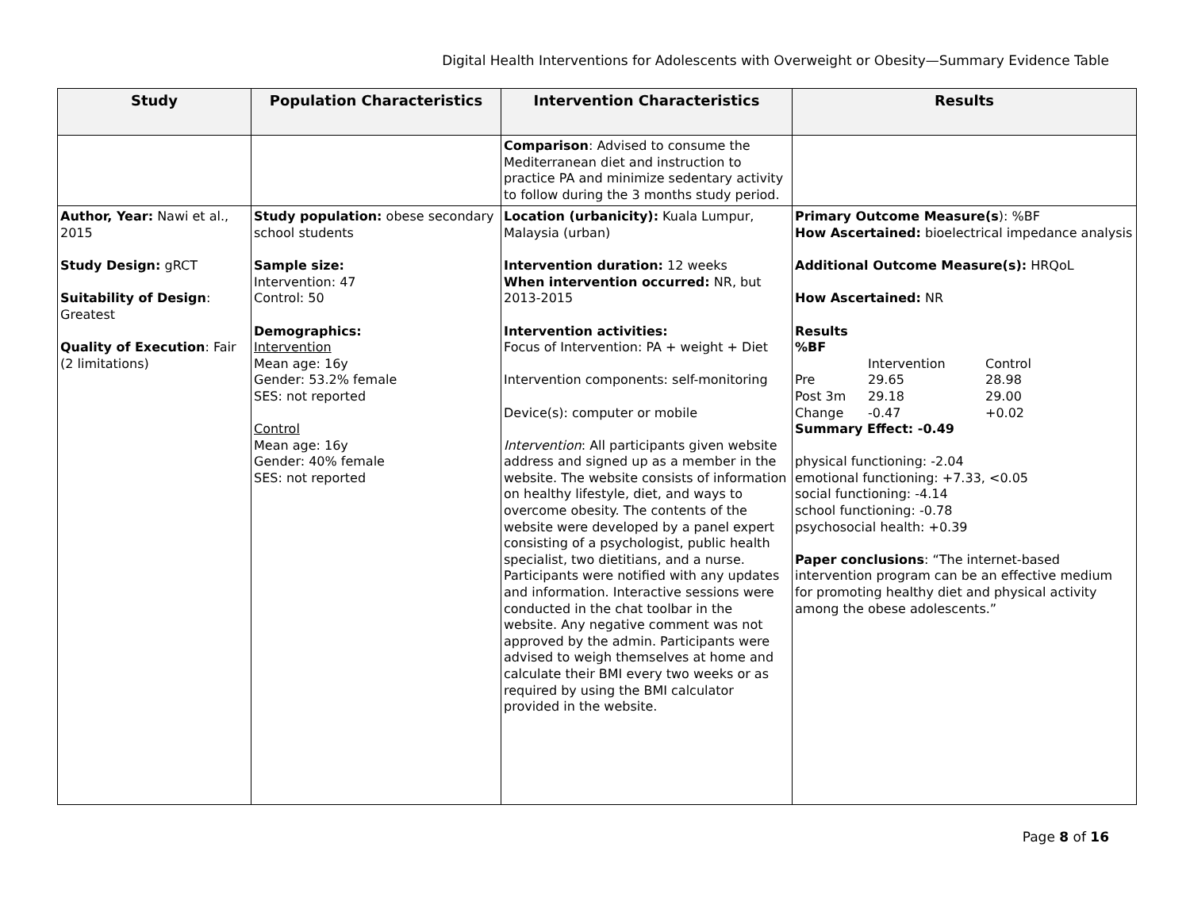Digital Health Interventions for Adolescents with Overweight or Obesity—Summary Evidence Table
| Study | Population Characteristics | Intervention Characteristics | Results |
| --- | --- | --- | --- |
| | | Comparison : Advised to consume the Mediterranean diet and instruction to practice PA and minimize sedentary activity to follow during the 3 months study period. | |
| Author, Year: Nawi et al., 2015 Study Design: gRCT Suitability of Design : Greatest Quality of Execution : Fair (2 limitations) | Study population: obese secondary school students Sample size: Intervention: 47 Control: 50 Demographics: Intervention Mean age: 16y Gender: 53.2% female SES: not reported Control Mean age: 16y Gender: 40% female SES: not reported | Location (urbanicity): Kuala Lumpur, Malaysia (urban) Intervention duration: 12 weeks When intervention occurred: NR, but 2013-2015 Intervention activities: Focus of Intervention: PA + weight + Diet Intervention components: self-monitoring Device(s): computer or mobile Intervention : All participants given website address and signed up as a member in the website. The website consists of information on healthy lifestyle, diet, and ways to overcome obesity. The contents of the website were developed by a panel expert consisting of a psychologist, public health specialist, two dietitians, and a nurse. Participants were notified with any updates and information. Interactive sessions were conducted in the chat toolbar in the website. Any negative comment was not approved by the admin. Participants were advised to weigh themselves at home and calculate their BMI every two weeks or as required by using the BMI calculator provided in the website. | Primary Outcome Measure(s ): %BF How Ascertained: bioelectrical impedance analysis Additional Outcome Measure(s): HRQoL How Ascertained: NR Results %BF / / Intervention / Control / / Pre / 29.65 / 28.98 / / Post 3m / 29.18 / 29.00 / / Change / -0.47 / +0.02 / Summary Effect: -0.49 physical functioning: -2.04 emotional functioning: +7.33, <0.05 social functioning: -4.14 school functioning: -0.78 psychosocial health: +0.39 Paper conclusions : “The internet-based intervention program can be an effective medium for promoting healthy diet and physical activity among the obese adolescents.” |
Page 8 of 16